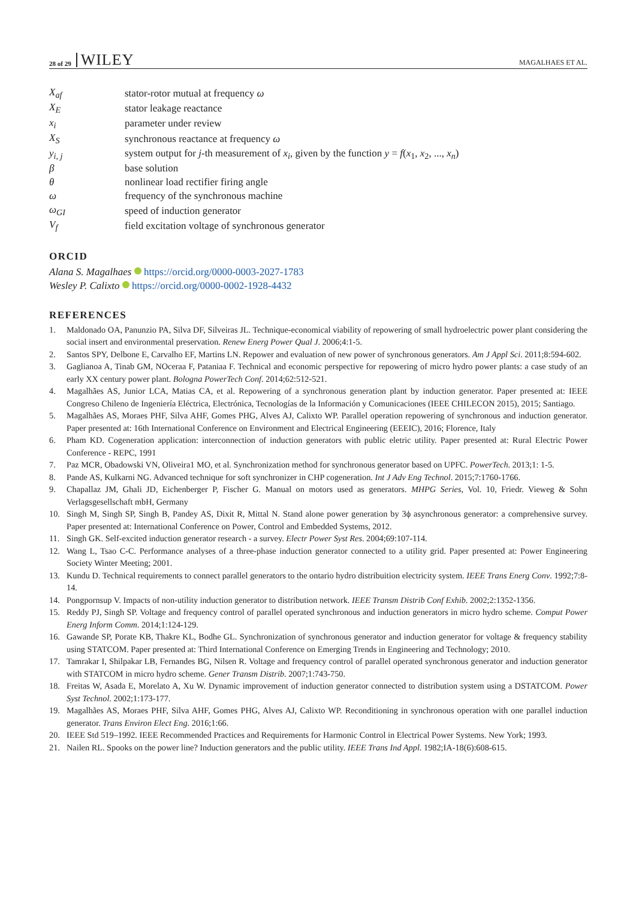28 of 29 WILEY MAGALHAES ET AL.
| X<sub>af</sub> | stator-rotor mutual at frequency ω |
| X<sub>E</sub> | stator leakage reactance |
| x<sub>i</sub> | parameter under review |
| X<sub>S</sub> | synchronous reactance at frequency ω |
| y<sub>i, j</sub> | system output for j -th measurement of x<sub>i</sub> , given by the function y = f ( x<sub>1</sub>, x<sub>2</sub>, ..., x<sub>n</sub> ) |
| β | base solution |
| θ | nonlinear load rectifier firing angle |
| ω | frequency of the synchronous machine |
| ω<sub>GI</sub> | speed of induction generator |
| V<sub>f</sub> | field excitation voltage of synchronous generator |
ORCID
Alana S. Magalhaes https://orcid.org/0000-0003-2027-1783
Wesley P. Calixto https://orcid.org/0000-0002-1928-4432
REFERENCES
1. Maldonado OA, Panunzio PA, Silva DF, Silveiras JL. Technique-economical viability of repowering of small hydroelectric power plant considering the social insert and environmental preservation. Renew Energ Power Qual J. 2006;4:1-5.
2. Santos SPY, Delbone E, Carvalho EF, Martins LN. Repower and evaluation of new power of synchronous generators. Am J Appl Sci. 2011;8:594-602.
3. Gaglianoa A, Tinab GM, NOceraa F, Pataniaa F. Technical and economic perspective for repowering of micro hydro power plants: a case study of an early XX century power plant. Bologna PowerTech Conf. 2014;62:512-521.
4. Magalhães AS, Junior LCA, Matias CA, et al. Repowering of a synchronous generation plant by induction generator. Paper presented at: IEEE Congreso Chileno de Ingeniería Eléctrica, Electrónica, Tecnologías de la Información y Comunicaciones (IEEE CHILECON 2015), 2015; Santiago.
5. Magalhães AS, Moraes PHF, Silva AHF, Gomes PHG, Alves AJ, Calixto WP. Parallel operation repowering of synchronous and induction generator. Paper presented at: 16th International Conference on Environment and Electrical Engineering (EEEIC), 2016; Florence, Italy
6. Pham KD. Cogeneration application: interconnection of induction generators with public eletric utility. Paper presented at: Rural Electric Power Conference - REPC, 1991
7. Paz MCR, Obadowski VN, Oliveira1 MO, et al. Synchronization method for synchronous generator based on UPFC. PowerTech. 2013;1: 1-5.
8. Pande AS, Kulkarni NG. Advanced technique for soft synchronizer in CHP cogeneration. Int J Adv Eng Technol. 2015;7:1760-1766.
9. Chapallaz JM, Ghali JD, Eichenberger P, Fischer G. Manual on motors used as generators. MHPG Series, Vol. 10, Friedr. Vieweg & Sohn Verlagsgesellschaft mbH, Germany
10. Singh M, Singh SP, Singh B, Pandey AS, Dixit R, Mittal N. Stand alone power generation by 3ϕ asynchronous generator: a comprehensive survey. Paper presented at: International Conference on Power, Control and Embedded Systems, 2012.
11. Singh GK. Self-excited induction generator research - a survey. Electr Power Syst Res. 2004;69:107-114.
12. Wang L, Tsao C-C. Performance analyses of a three-phase induction generator connected to a utility grid. Paper presented at: Power Engineering Society Winter Meeting; 2001.
13. Kundu D. Technical requirements to connect parallel generators to the ontario hydro distribuition electricity system. IEEE Trans Energ Conv. 1992;7:8-14.
14. Pongpornsup V. Impacts of non-utility induction generator to distribution network. IEEE Transm Distrib Conf Exhib. 2002;2:1352-1356.
15. Reddy PJ, Singh SP. Voltage and frequency control of parallel operated synchronous and induction generators in micro hydro scheme. Comput Power Energ Inform Comm. 2014;1:124-129.
16. Gawande SP, Porate KB, Thakre KL, Bodhe GL. Synchronization of synchronous generator and induction generator for voltage & frequency stability using STATCOM. Paper presented at: Third International Conference on Emerging Trends in Engineering and Technology; 2010.
17. Tamrakar I, Shilpakar LB, Fernandes BG, Nilsen R. Voltage and frequency control of parallel operated synchronous generator and induction generator with STATCOM in micro hydro scheme. Gener Transm Distrib. 2007;1:743-750.
18. Freitas W, Asada E, Morelato A, Xu W. Dynamic improvement of induction generator connected to distribution system using a DSTATCOM. Power Syst Technol. 2002;1:173-177.
19. Magalhães AS, Moraes PHF, Silva AHF, Gomes PHG, Alves AJ, Calixto WP. Reconditioning in synchronous operation with one parallel induction generator. Trans Environ Elect Eng. 2016;1:66.
20. IEEE Std 519–1992. IEEE Recommended Practices and Requirements for Harmonic Control in Electrical Power Systems. New York; 1993.
21. Nailen RL. Spooks on the power line? Induction generators and the public utility. IEEE Trans Ind Appl. 1982;IA-18(6):608-615.